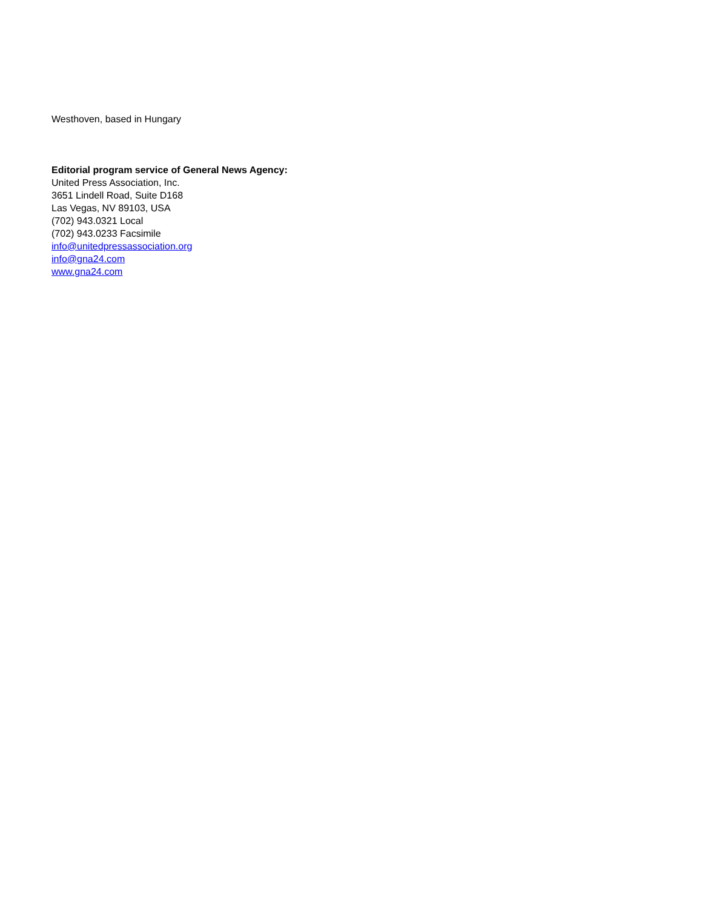Westhoven, based in Hungary
Editorial program service of General News Agency:
United Press Association, Inc.
3651 Lindell Road, Suite D168
Las Vegas, NV 89103, USA
(702) 943.0321 Local
(702) 943.0233 Facsimile
info@unitedpressassociation.org
info@gna24.com
www.gna24.com